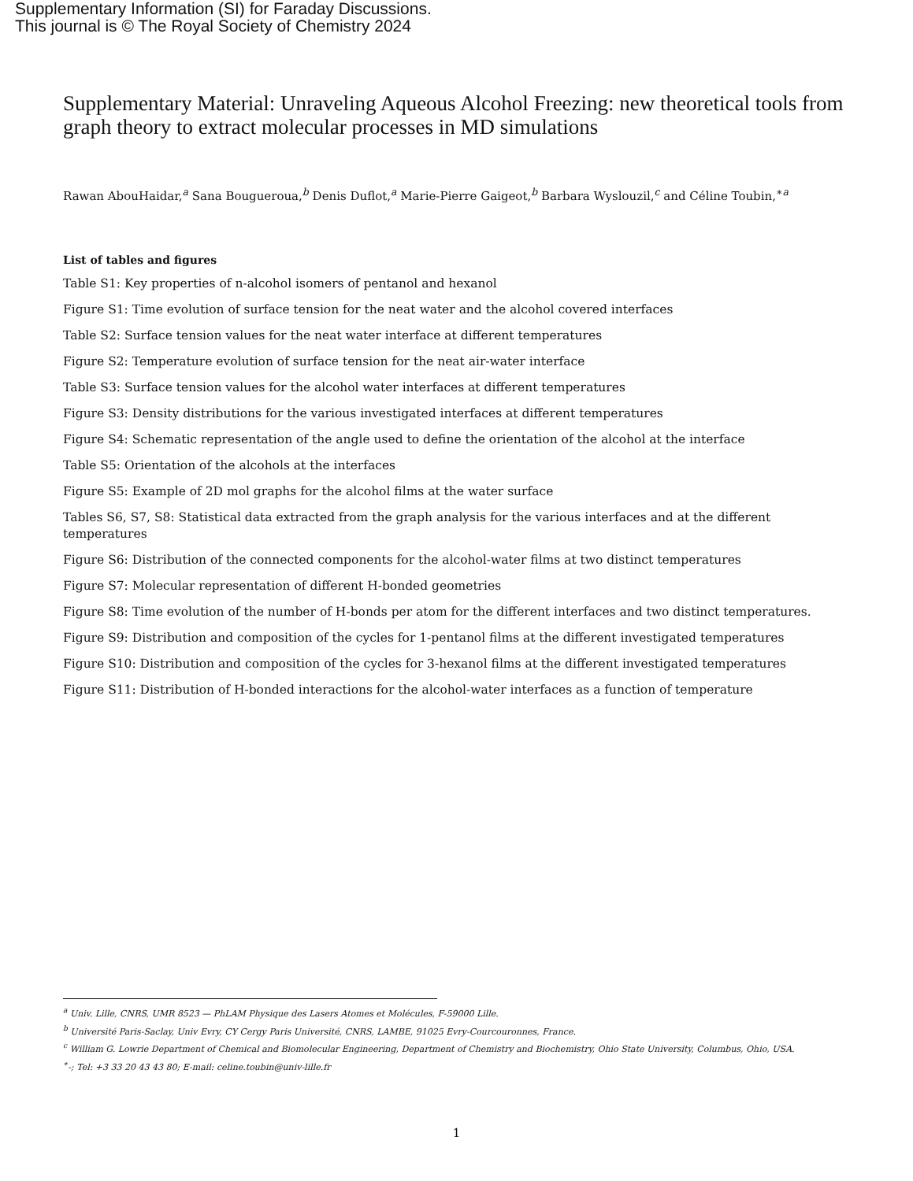Supplementary Information (SI) for Faraday Discussions.
This journal is © The Royal Society of Chemistry 2024
Supplementary Material: Unraveling Aqueous Alcohol Freezing: new theoretical tools from graph theory to extract molecular processes in MD simulations
Rawan AbouHaidar,<sup>a</sup> Sana Bougueroua,<sup>b</sup> Denis Duflot,<sup>a</sup> Marie-Pierre Gaigeot,<sup>b</sup> Barbara Wyslouzil,<sup>c</sup> and Céline Toubin,<sup>∗a</sup>
List of tables and figures
Table S1: Key properties of n-alcohol isomers of pentanol and hexanol
Figure S1: Time evolution of surface tension for the neat water and the alcohol covered interfaces
Table S2: Surface tension values for the neat water interface at different temperatures
Figure S2: Temperature evolution of surface tension for the neat air-water interface
Table S3: Surface tension values for the alcohol water interfaces at different temperatures
Figure S3: Density distributions for the various investigated interfaces at different temperatures
Figure S4: Schematic representation of the angle used to define the orientation of the alcohol at the interface
Table S5: Orientation of the alcohols at the interfaces
Figure S5: Example of 2D mol graphs for the alcohol films at the water surface
Tables S6, S7, S8: Statistical data extracted from the graph analysis for the various interfaces and at the different temperatures
Figure S6: Distribution of the connected components for the alcohol-water films at two distinct temperatures
Figure S7: Molecular representation of different H-bonded geometries
Figure S8: Time evolution of the number of H-bonds per atom for the different interfaces and two distinct temperatures.
Figure S9: Distribution and composition of the cycles for 1-pentanol films at the different investigated temperatures
Figure S10: Distribution and composition of the cycles for 3-hexanol films at the different investigated temperatures
Figure S11: Distribution of H-bonded interactions for the alcohol-water interfaces as a function of temperature
<sup>a</sup> Univ. Lille, CNRS, UMR 8523 — PhLAM Physique des Lasers Atomes et Molécules, F-59000 Lille.
<sup>b</sup> Université Paris-Saclay, Univ Evry, CY Cergy Paris Université, CNRS, LAMBE, 91025 Evry-Courcouronnes, France.
<sup>c</sup> William G. Lowrie Department of Chemical and Biomolecular Engineering, Department of Chemistry and Biochemistry, Ohio State University, Columbus, Ohio, USA.
<sup>∗</sup>-; Tel: +3 33 20 43 43 80; E-mail: celine.toubin@univ-lille.fr
1